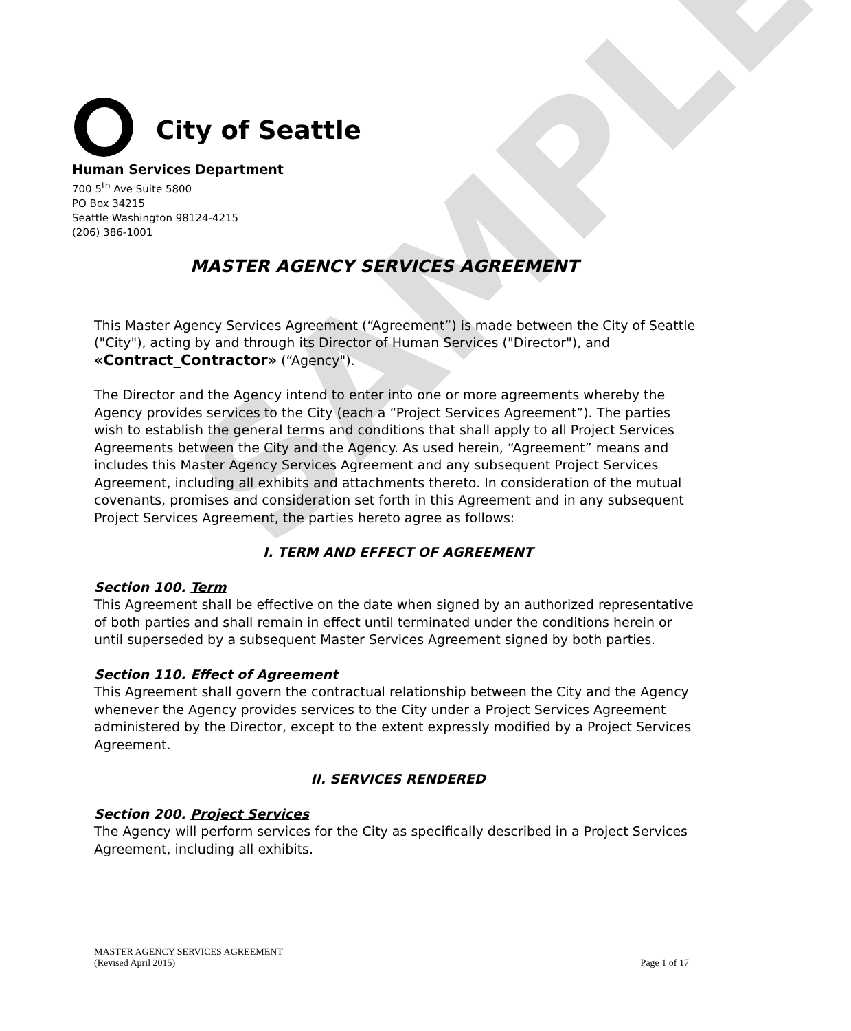SAMPLE
City of Seattle
Human Services Department
700 5<sup>th</sup> Ave Suite 5800
PO Box 34215
Seattle Washington 98124-4215
(206) 386-1001
MASTER AGENCY SERVICES AGREEMENT
This Master Agency Services Agreement (“Agreement”) is made between the City of Seattle ("City"), acting by and through its Director of Human Services ("Director"), and «Contract_Contractor» (“Agency").
The Director and the Agency intend to enter into one or more agreements whereby the Agency provides services to the City (each a “Project Services Agreement”). The parties wish to establish the general terms and conditions that shall apply to all Project Services Agreements between the City and the Agency. As used herein, “Agreement” means and includes this Master Agency Services Agreement and any subsequent Project Services Agreement, including all exhibits and attachments thereto. In consideration of the mutual covenants, promises and consideration set forth in this Agreement and in any subsequent Project Services Agreement, the parties hereto agree as follows:
I. TERM AND EFFECT OF AGREEMENT
Section 100. Term
This Agreement shall be effective on the date when signed by an authorized representative of both parties and shall remain in effect until terminated under the conditions herein or until superseded by a subsequent Master Services Agreement signed by both parties.
Section 110. Effect of Agreement
This Agreement shall govern the contractual relationship between the City and the Agency whenever the Agency provides services to the City under a Project Services Agreement administered by the Director, except to the extent expressly modified by a Project Services Agreement.
II. SERVICES RENDERED
Section 200. Project Services
The Agency will perform services for the City as specifically described in a Project Services Agreement, including all exhibits.
MASTER AGENCY SERVICES AGREEMENT
(Revised April 2015) Page 1 of 17